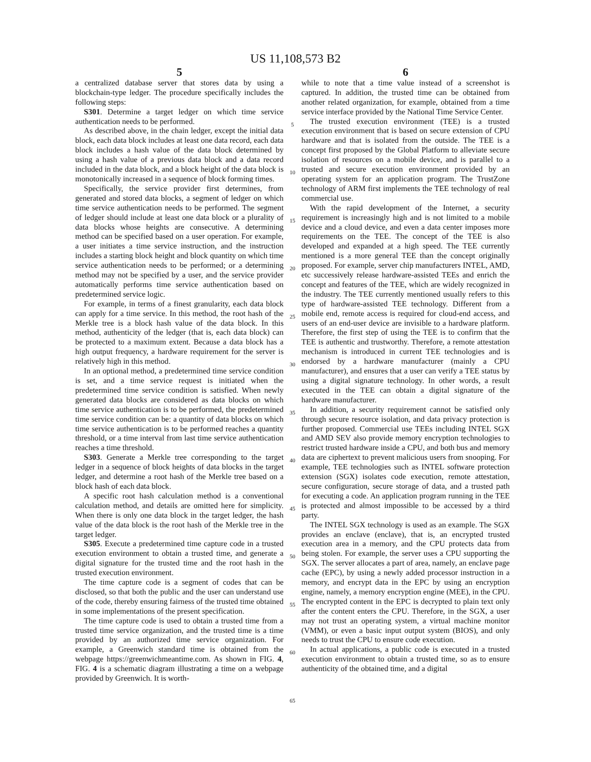US 11,108,573 B2
5
a centralized database server that stores data by using a blockchain-type ledger. The procedure specifically includes the following steps:
S301. Determine a target ledger on which time service authentication needs to be performed.
As described above, in the chain ledger, except the initial data block, each data block includes at least one data record, each data block includes a hash value of the data block determined by using a hash value of a previous data block and a data record included in the data block, and a block height of the data block is monotonically increased in a sequence of block forming times.
Specifically, the service provider first determines, from generated and stored data blocks, a segment of ledger on which time service authentication needs to be performed. The segment of ledger should include at least one data block or a plurality of data blocks whose heights are consecutive. A determining method can be specified based on a user operation. For example, a user initiates a time service instruction, and the instruction includes a starting block height and block quantity on which time service authentication needs to be performed; or a determining method may not be specified by a user, and the service provider automatically performs time service authentication based on predetermined service logic.
For example, in terms of a finest granularity, each data block can apply for a time service. In this method, the root hash of the Merkle tree is a block hash value of the data block. In this method, authenticity of the ledger (that is, each data block) can be protected to a maximum extent. Because a data block has a high output frequency, a hardware requirement for the server is relatively high in this method.
In an optional method, a predetermined time service condition is set, and a time service request is initiated when the predetermined time service condition is satisfied. When newly generated data blocks are considered as data blocks on which time service authentication is to be performed, the predetermined time service condition can be: a quantity of data blocks on which time service authentication is to be performed reaches a quantity threshold, or a time interval from last time service authentication reaches a time threshold.
S303. Generate a Merkle tree corresponding to the target ledger in a sequence of block heights of data blocks in the target ledger, and determine a root hash of the Merkle tree based on a block hash of each data block.
A specific root hash calculation method is a conventional calculation method, and details are omitted here for simplicity. When there is only one data block in the target ledger, the hash value of the data block is the root hash of the Merkle tree in the target ledger.
S305. Execute a predetermined time capture code in a trusted execution environment to obtain a trusted time, and generate a digital signature for the trusted time and the root hash in the trusted execution environment.
The time capture code is a segment of codes that can be disclosed, so that both the public and the user can understand use of the code, thereby ensuring fairness of the trusted time obtained in some implementations of the present specification.
The time capture code is used to obtain a trusted time from a trusted time service organization, and the trusted time is a time provided by an authorized time service organization. For example, a Greenwich standard time is obtained from the webpage https://greenwichmeantime.com. As shown in FIG. 4, FIG. 4 is a schematic diagram illustrating a time on a webpage provided by Greenwich. It is worth-
5
10
15
20
25
30
35
40
45
50
55
60
65
6
while to note that a time value instead of a screenshot is captured. In addition, the trusted time can be obtained from another related organization, for example, obtained from a time service interface provided by the National Time Service Center.
The trusted execution environment (TEE) is a trusted execution environment that is based on secure extension of CPU hardware and that is isolated from the outside. The TEE is a concept first proposed by the Global Platform to alleviate secure isolation of resources on a mobile device, and is parallel to a trusted and secure execution environment provided by an operating system for an application program. The TrustZone technology of ARM first implements the TEE technology of real commercial use.
With the rapid development of the Internet, a security requirement is increasingly high and is not limited to a mobile device and a cloud device, and even a data center imposes more requirements on the TEE. The concept of the TEE is also developed and expanded at a high speed. The TEE currently mentioned is a more general TEE than the concept originally proposed. For example, server chip manufacturers INTEL, AMD, etc successively release hardware-assisted TEEs and enrich the concept and features of the TEE, which are widely recognized in the industry. The TEE currently mentioned usually refers to this type of hardware-assisted TEE technology. Different from a mobile end, remote access is required for cloud-end access, and users of an end-user device are invisible to a hardware platform. Therefore, the first step of using the TEE is to confirm that the TEE is authentic and trustworthy. Therefore, a remote attestation mechanism is introduced in current TEE technologies and is endorsed by a hardware manufacturer (mainly a CPU manufacturer), and ensures that a user can verify a TEE status by using a digital signature technology. In other words, a result executed in the TEE can obtain a digital signature of the hardware manufacturer.
In addition, a security requirement cannot be satisfied only through secure resource isolation, and data privacy protection is further proposed. Commercial use TEEs including INTEL SGX and AMD SEV also provide memory encryption technologies to restrict trusted hardware inside a CPU, and both bus and memory data are ciphertext to prevent malicious users from snooping. For example, TEE technologies such as INTEL software protection extension (SGX) isolates code execution, remote attestation, secure configuration, secure storage of data, and a trusted path for executing a code. An application program running in the TEE is protected and almost impossible to be accessed by a third party.
The INTEL SGX technology is used as an example. The SGX provides an enclave (enclave), that is, an encrypted trusted execution area in a memory, and the CPU protects data from being stolen. For example, the server uses a CPU supporting the SGX. The server allocates a part of area, namely, an enclave page cache (EPC), by using a newly added processor instruction in a memory, and encrypt data in the EPC by using an encryption engine, namely, a memory encryption engine (MEE), in the CPU. The encrypted content in the EPC is decrypted to plain text only after the content enters the CPU. Therefore, in the SGX, a user may not trust an operating system, a virtual machine monitor (VMM), or even a basic input output system (BIOS), and only needs to trust the CPU to ensure code execution.
In actual applications, a public code is executed in a trusted execution environment to obtain a trusted time, so as to ensure authenticity of the obtained time, and a digital